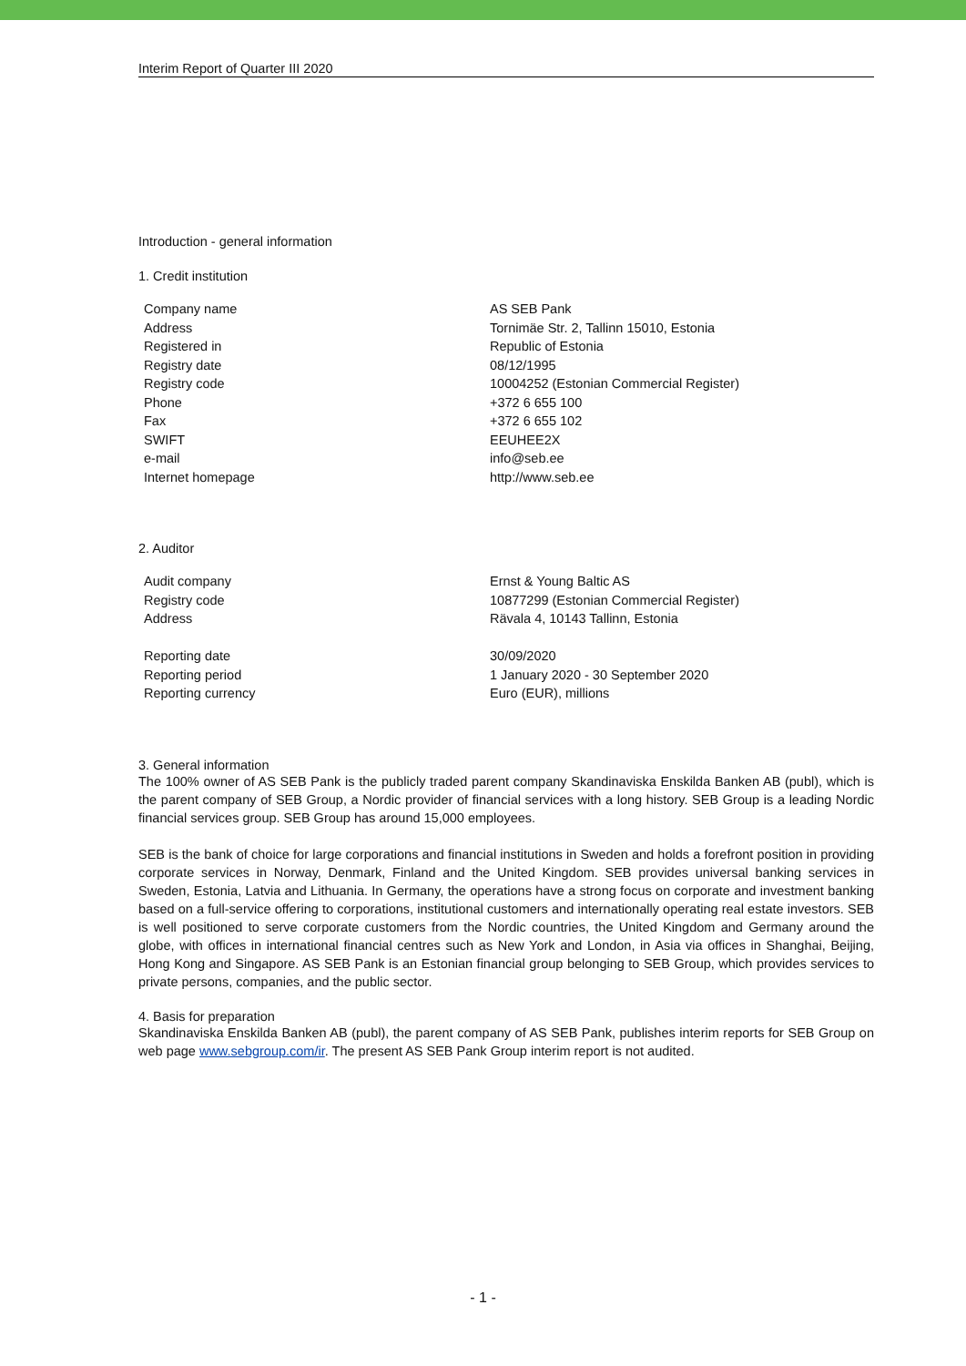Interim Report of Quarter III 2020
Introduction - general information
1. Credit institution
| Company name | AS SEB Pank |
| Address | Tornimäe Str. 2, Tallinn 15010, Estonia |
| Registered in | Republic of Estonia |
| Registry date | 08/12/1995 |
| Registry code | 10004252 (Estonian Commercial Register) |
| Phone | +372 6 655 100 |
| Fax | +372 6 655 102 |
| SWIFT | EEUHEE2X |
| e-mail | info@seb.ee |
| Internet homepage | http://www.seb.ee |
2. Auditor
| Audit company | Ernst & Young Baltic AS |
| Registry code | 10877299 (Estonian Commercial Register) |
| Address | Rävala 4, 10143 Tallinn, Estonia |
| Reporting date | 30/09/2020 |
| Reporting period | 1 January 2020 - 30 September 2020 |
| Reporting currency | Euro (EUR), millions |
3. General information
The 100% owner of AS SEB Pank is the publicly traded parent company Skandinaviska Enskilda Banken AB (publ), which is the parent company of SEB Group, a Nordic provider of financial services with a long history. SEB Group is a leading Nordic financial services group. SEB Group has around 15,000 employees.
SEB is the bank of choice for large corporations and financial institutions in Sweden and holds a forefront position in providing corporate services in Norway, Denmark, Finland and the United Kingdom. SEB provides universal banking services in Sweden, Estonia, Latvia and Lithuania. In Germany, the operations have a strong focus on corporate and investment banking based on a full-service offering to corporations, institutional customers and internationally operating real estate investors. SEB is well positioned to serve corporate customers from the Nordic countries, the United Kingdom and Germany around the globe, with offices in international financial centres such as New York and London, in Asia via offices in Shanghai, Beijing, Hong Kong and Singapore. AS SEB Pank is an Estonian financial group belonging to SEB Group, which provides services to private persons, companies, and the public sector.
4. Basis for preparation
Skandinaviska Enskilda Banken AB (publ), the parent company of AS SEB Pank, publishes interim reports for SEB Group on web page www.sebgroup.com/ir. The present AS SEB Pank Group interim report is not audited.
- 1 -